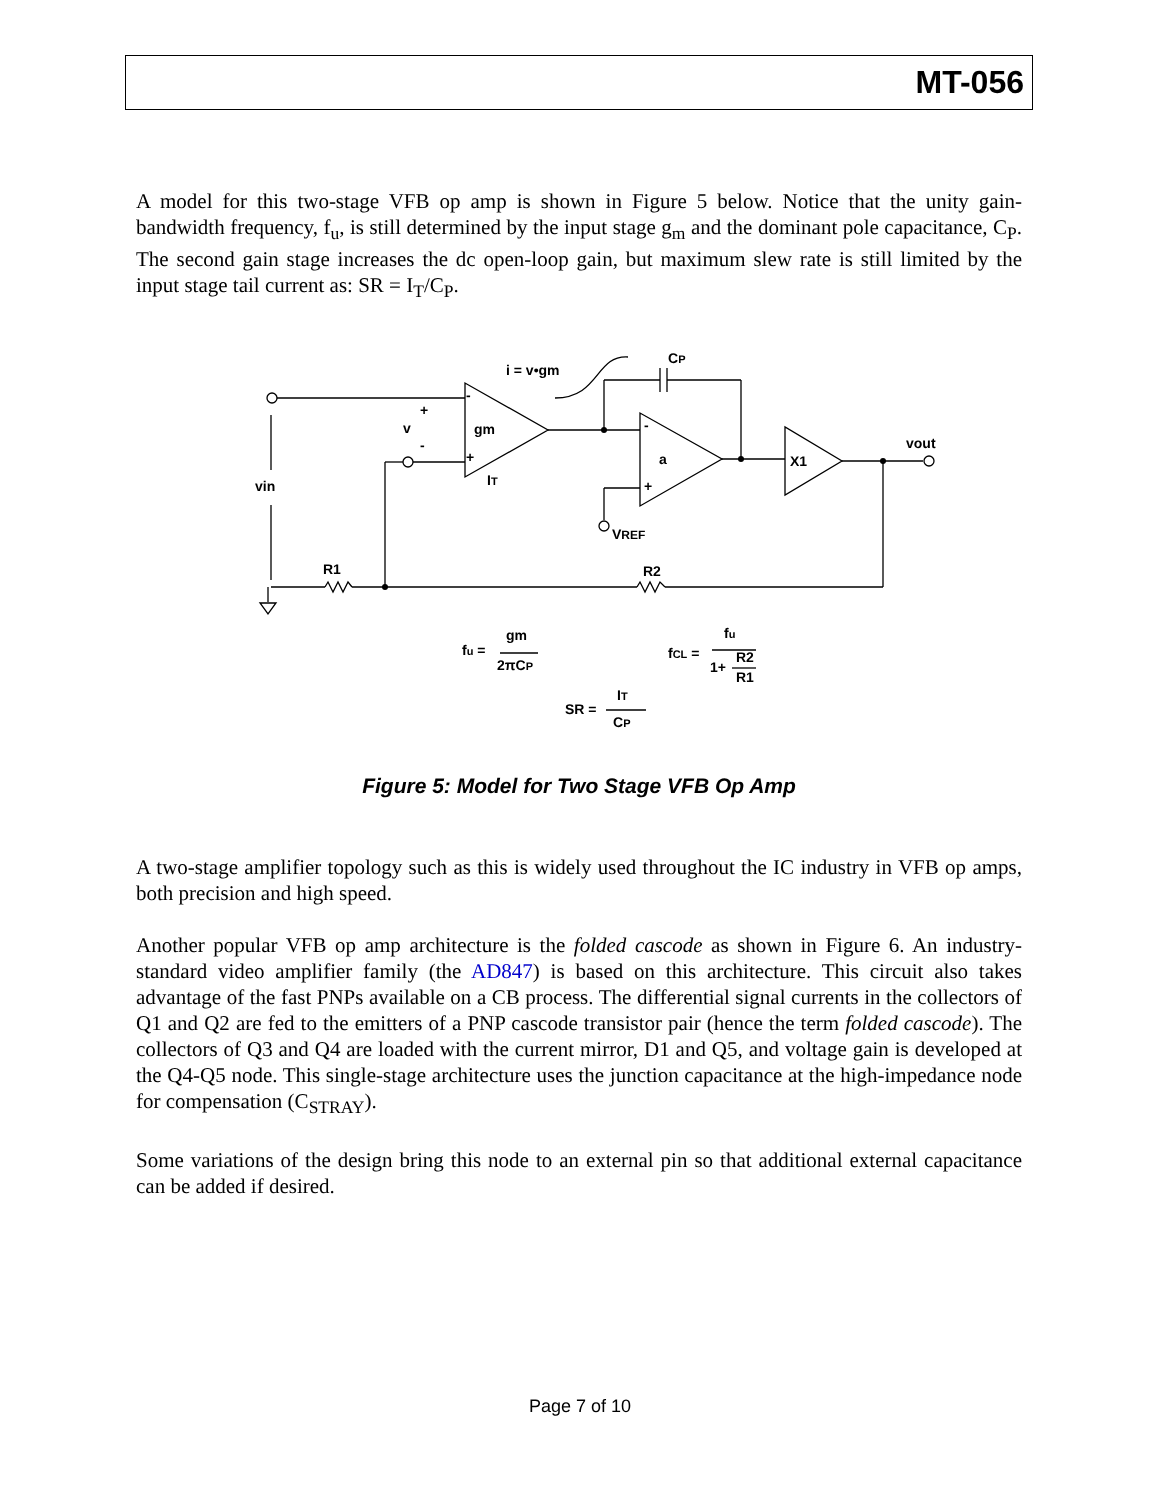MT-056
A model for this two-stage VFB op amp is shown in Figure 5 below. Notice that the unity gain-bandwidth frequency, f<sub>u</sub>, is still determined by the input stage g<sub>m</sub> and the dominant pole capacitance, C<sub>P</sub>. The second gain stage increases the dc open-loop gain, but maximum slew rate is still limited by the input stage tail current as: SR = I<sub>T</sub>/C<sub>P</sub>.
i = v•gm
CP
-
+
v
-
+
gm
IT
-
a
+
VREF
X1
vout
vin
R1
R2
fu =
gm
2πCP
fCL =
fu
1+
R2
R1
SR =
IT
CP
Figure 5: Model for Two Stage VFB Op Amp
A two-stage amplifier topology such as this is widely used throughout the IC industry in VFB op amps, both precision and high speed.
Another popular VFB op amp architecture is the folded cascode as shown in Figure 6. An industry-standard video amplifier family (the AD847) is based on this architecture. This circuit also takes advantage of the fast PNPs available on a CB process. The differential signal currents in the collectors of Q1 and Q2 are fed to the emitters of a PNP cascode transistor pair (hence the term folded cascode). The collectors of Q3 and Q4 are loaded with the current mirror, D1 and Q5, and voltage gain is developed at the Q4-Q5 node. This single-stage architecture uses the junction capacitance at the high-impedance node for compensation (C<sub>STRAY</sub>).
Some variations of the design bring this node to an external pin so that additional external capacitance can be added if desired.
Page 7 of 10